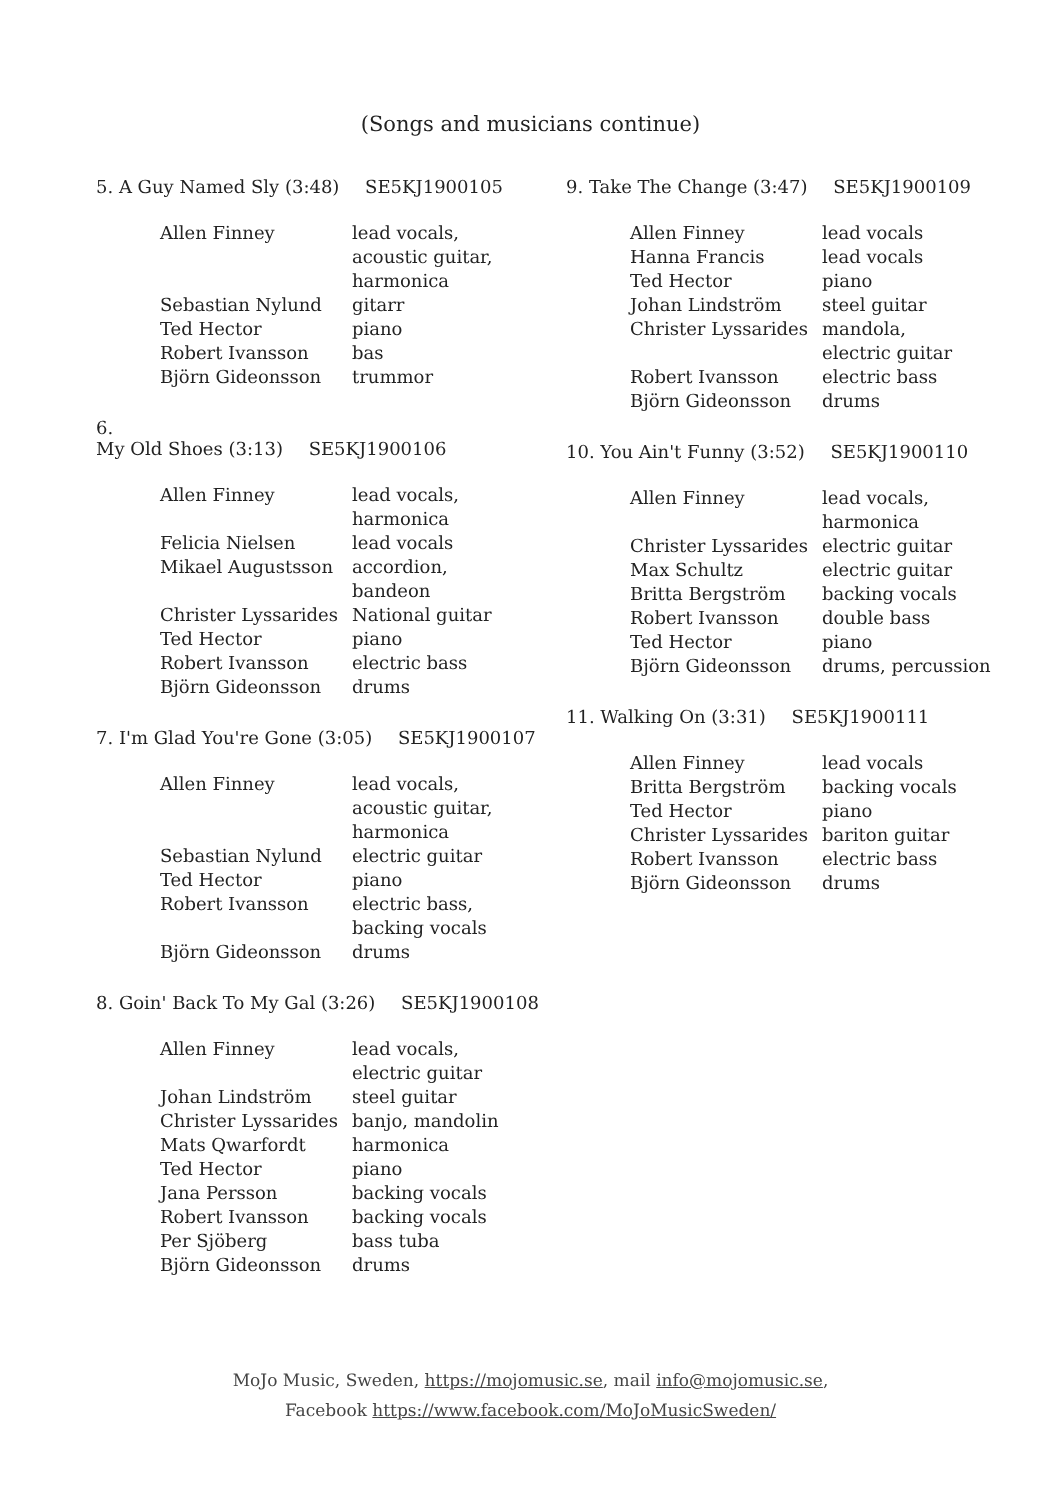(Songs and musicians continue)
5. A Guy Named Sly (3:48) SE5KJ1900105
| Allen Finney | lead vocals, acoustic guitar, harmonica |
| Sebastian Nylund | gitarr |
| Ted Hector | piano |
| Robert Ivansson | bas |
| Björn Gideonsson | trummor |
6.
My Old Shoes (3:13) SE5KJ1900106
| Allen Finney | lead vocals, harmonica |
| Felicia Nielsen | lead vocals |
| Mikael Augustsson | accordion, bandeon |
| Christer Lyssarides | National guitar |
| Ted Hector | piano |
| Robert Ivansson | electric bass |
| Björn Gideonsson | drums |
7. I'm Glad You're Gone (3:05) SE5KJ1900107
| Allen Finney | lead vocals, acoustic guitar, harmonica |
| Sebastian Nylund | electric guitar |
| Ted Hector | piano |
| Robert Ivansson | electric bass, backing vocals |
| Björn Gideonsson | drums |
8. Goin' Back To My Gal (3:26) SE5KJ1900108
| Allen Finney | lead vocals, electric guitar |
| Johan Lindström | steel guitar |
| Christer Lyssarides | banjo, mandolin |
| Mats Qwarfordt | harmonica |
| Ted Hector | piano |
| Jana Persson | backing vocals |
| Robert Ivansson | backing vocals |
| Per Sjöberg | bass tuba |
| Björn Gideonsson | drums |
9. Take The Change (3:47) SE5KJ1900109
| Allen Finney | lead vocals |
| Hanna Francis | lead vocals |
| Ted Hector | piano |
| Johan Lindström | steel guitar |
| Christer Lyssarides | mandola, electric guitar |
| Robert Ivansson | electric bass |
| Björn Gideonsson | drums |
10. You Ain't Funny (3:52) SE5KJ1900110
| Allen Finney | lead vocals, harmonica |
| Christer Lyssarides | electric guitar |
| Max Schultz | electric guitar |
| Britta Bergström | backing vocals |
| Robert Ivansson | double bass |
| Ted Hector | piano |
| Björn Gideonsson | drums, percussion |
11. Walking On (3:31) SE5KJ1900111
| Allen Finney | lead vocals |
| Britta Bergström | backing vocals |
| Ted Hector | piano |
| Christer Lyssarides | bariton guitar |
| Robert Ivansson | electric bass |
| Björn Gideonsson | drums |
MoJo Music, Sweden, https://mojomusic.se, mail info@mojomusic.se,
Facebook https://www.facebook.com/MoJoMusicSweden/